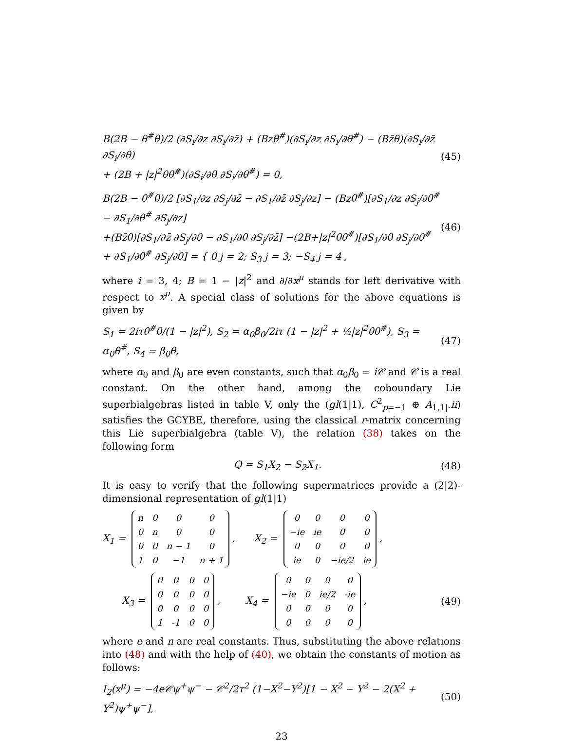B(2B − θ<sup>#</sup>θ)/2 (∂S<sub>i</sub>/∂z ∂S<sub>i</sub>/∂z̄) + (Bzθ<sup>#</sup>)(∂S<sub>i</sub>/∂z ∂S<sub>i</sub>/∂θ<sup>#</sup>) − (Bz̄θ)(∂S<sub>i</sub>/∂z̄ ∂S<sub>i</sub>/∂θ)
+ (2B + |z|<sup>2</sup>θθ<sup>#</sup>)(∂S<sub>i</sub>/∂θ ∂S<sub>i</sub>/∂θ<sup>#</sup>) = 0,
(45)
B(2B − θ<sup>#</sup>θ)/2 [∂S<sub>1</sub>/∂z ∂S<sub>j</sub>/∂z̄ − ∂S<sub>1</sub>/∂z̄ ∂S<sub>j</sub>/∂z] − (Bzθ<sup>#</sup>)[∂S<sub>1</sub>/∂z ∂S<sub>j</sub>/∂θ<sup>#</sup> − ∂S<sub>1</sub>/∂θ<sup>#</sup> ∂S<sub>j</sub>/∂z]
+(Bz̄θ)[∂S<sub>1</sub>/∂z̄ ∂S<sub>j</sub>/∂θ − ∂S<sub>1</sub>/∂θ ∂S<sub>j</sub>/∂z̄] −(2B+|z|<sup>2</sup>θθ<sup>#</sup>)[∂S<sub>1</sub>/∂θ ∂S<sub>j</sub>/∂θ<sup>#</sup> + ∂S<sub>1</sub>/∂θ<sup>#</sup> ∂S<sub>j</sub>/∂θ] = { 0 j = 2; S<sub>3</sub> j = 3; −S<sub>4</sub> j = 4 ,
(46)
where i = 3, 4; B = 1 − |z|<sup>2</sup> and ∂/∂x<sup>μ</sup> stands for left derivative with respect to x<sup>μ</sup>. A special class of solutions for the above equations is given by
S<sub>1</sub> = 2iτθ<sup>#</sup>θ/(1 − |z|<sup>2</sup>), S<sub>2</sub> = α<sub>0</sub>β<sub>0</sub>/2iτ (1 − |z|<sup>2</sup> + ½|z|<sup>2</sup>θθ<sup>#</sup>), S<sub>3</sub> = α<sub>0</sub>θ<sup>#</sup>, S<sub>4</sub> = β<sub>0</sub>θ,
(47)
where α<sub>0</sub> and β<sub>0</sub> are even constants, such that α<sub>0</sub>β<sub>0</sub> = i𝒞 and 𝒞 is a real constant. On the other hand, among the coboundary Lie superbialgebras listed in table V, only the (gl(1|1), C<sup>2</sup><sub>p=−1</sub> ⊕ A<sub>1,1|</sub>.ii) satisfies the GCYBE, therefore, using the classical r-matrix concerning this Lie superbialgebra (table V), the relation (38) takes on the following form
Q = S<sub>1</sub>X<sub>2</sub> − S<sub>2</sub>X<sub>1</sub>. (48)
It is easy to verify that the following supermatrices provide a (2|2)-dimensional representation of gl(1|1)
X<sub>1</sub> =
| n | 0 | 0 | 0 |
| 0 | n | 0 | 0 |
| 0 | 0 | n − 1 | 0 |
| 1 | 0 | −1 | n + 1 |
, X<sub>2</sub> =
| 0 | 0 | 0 | 0 |
| −ie | ie | 0 | 0 |
| 0 | 0 | 0 | 0 |
| ie | 0 | −ie/2 | ie |
,
X<sub>3</sub> =
| 0 | 0 | 0 | 0 |
| 0 | 0 | 0 | 0 |
| 0 | 0 | 0 | 0 |
| 1 | -1 | 0 | 0 |
, X<sub>4</sub> =
| 0 | 0 | 0 | 0 |
| −ie | 0 | ie/2 | -ie |
| 0 | 0 | 0 | 0 |
| 0 | 0 | 0 | 0 |
,
(49)
where e and n are real constants. Thus, substituting the above relations into (48) and with the help of (40), we obtain the constants of motion as follows:
I<sub>2</sub>(x<sup>μ</sup>) = −4e𝒞ψ<sup>+</sup>ψ<sup>−</sup> − 𝒞<sup>2</sup>/2τ<sup>2</sup> (1−X<sup>2</sup>−Y<sup>2</sup>)[1 − X<sup>2</sup> − Y<sup>2</sup> − 2(X<sup>2</sup> + Y<sup>2</sup>)ψ<sup>+</sup>ψ<sup>−</sup>],
(50)
23